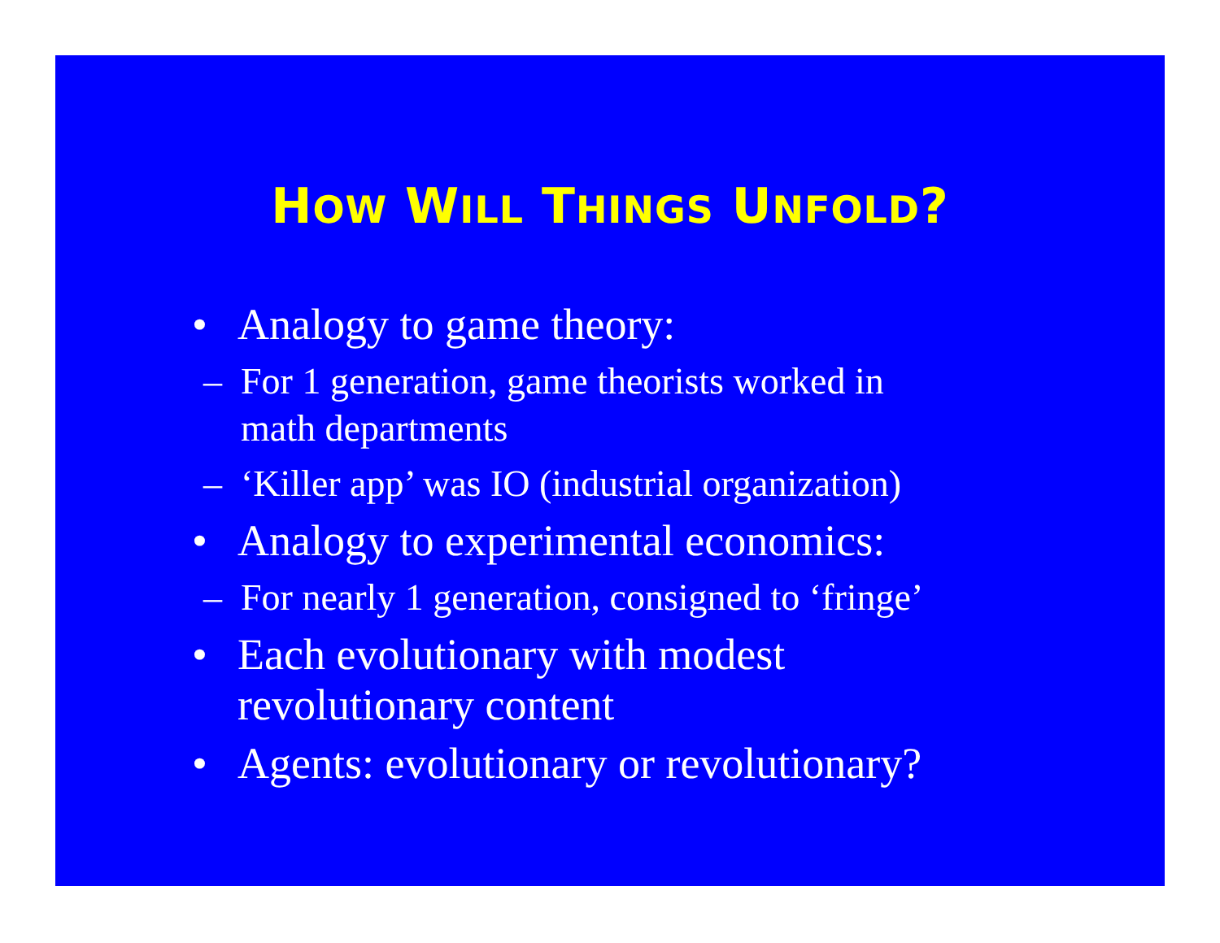HOW WILL THINGS UNFOLD?
• Analogy to game theory:
– For 1 generation, game theorists worked in
math departments
– ‘Killer app’ was IO (industrial organization)
• Analogy to experimental economics:
– For nearly 1 generation, consigned to ‘fringe’
• Each evolutionary with modest
revolutionary content
• Agents: evolutionary or revolutionary?